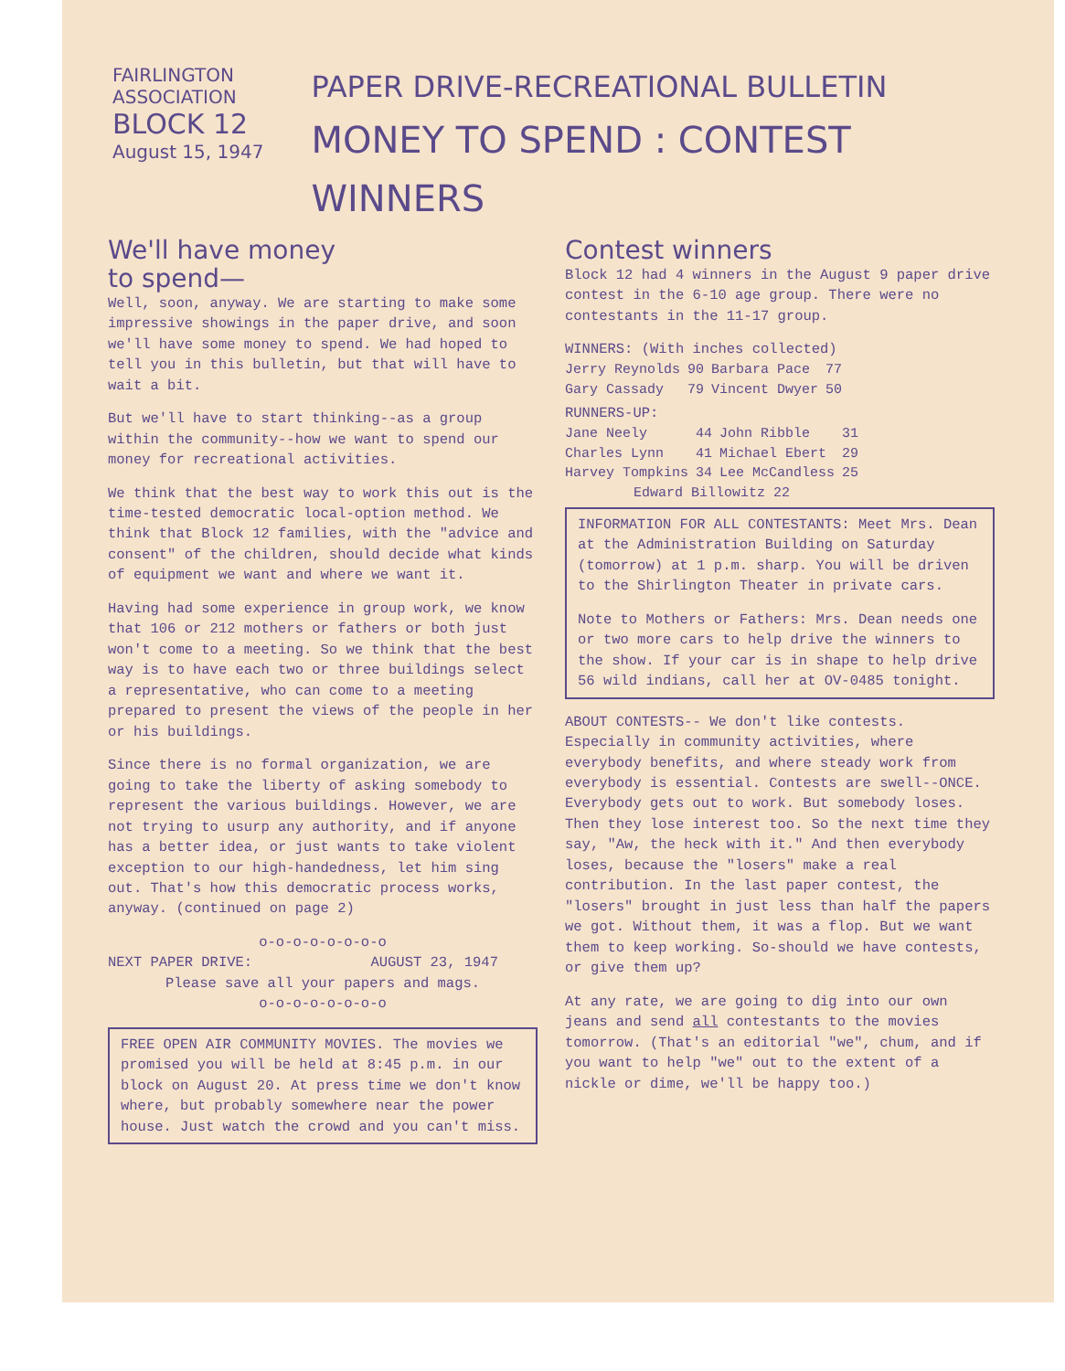FAIRLINGTON
ASSOCIATION
BLOCK 12
August 15, 1947
PAPER DRIVE-RECREATIONAL BULLETIN
MONEY TO SPEND : CONTEST WINNERS
We'll have money
to spend—
Well, soon, anyway. We are starting to make some impressive showings in the paper drive, and soon we'll have some money to spend. We had hoped to tell you in this bulletin, but that will have to wait a bit.
But we'll have to start thinking--as a group within the community--how we want to spend our money for recreational activities.
We think that the best way to work this out is the time-tested democratic local-option method. We think that Block 12 families, with the "advice and consent" of the children, should decide what kinds of equipment we want and where we want it.
Having had some experience in group work, we know that 106 or 212 mothers or fathers or both just won't come to a meeting. So we think that the best way is to have each two or three buildings select a representative, who can come to a meeting prepared to present the views of the people in her or his buildings.
Since there is no formal organization, we are going to take the liberty of asking somebody to represent the various buildings. However, we are not trying to usurp any authority, and if anyone has a better idea, or just wants to take violent exception to our high-handedness, let him sing out. That's how this democratic process works, anyway. (continued on page 2)
o-o-o-o-o-o-o-o
NEXT PAPER DRIVE: AUGUST 23, 1947
Please save all your papers and mags.
o-o-o-o-o-o-o-o
FREE OPEN AIR COMMUNITY MOVIES. The movies we promised you will be held at 8:45 p.m. in our block on August 20. At press time we don't know where, but probably somewhere near the power house. Just watch the crowd and you can't miss.
Contest winners
Block 12 had 4 winners in the August 9 paper drive contest in the 6-10 age group. There were no contestants in the 11-17 group.
WINNERS: (With inches collected)
| Jerry Reynolds | 90 | Barbara Pace | 77 |
| Gary Cassady | 79 | Vincent Dwyer | 50 |
RUNNERS-UP:
| Jane Neely | 44 | John Ribble | 31 |
| Charles Lynn | 41 | Michael Ebert | 29 |
| Harvey Tompkins | 34 | Lee McCandless | 25 |
| Edward Billowitz 22 | | | |
INFORMATION FOR ALL CONTESTANTS: Meet Mrs. Dean at the Administration Building on Saturday (tomorrow) at 1 p.m. sharp. You will be driven to the Shirlington Theater in private cars.
Note to Mothers or Fathers: Mrs. Dean needs one or two more cars to help drive the winners to the show. If your car is in shape to help drive 56 wild indians, call her at OV-0485 tonight.
ABOUT CONTESTS-- We don't like contests. Especially in community activities, where everybody benefits, and where steady work from everybody is essential. Contests are swell--ONCE. Everybody gets out to work. But somebody loses. Then they lose interest too. So the next time they say, "Aw, the heck with it." And then everybody loses, because the "losers" make a real contribution. In the last paper contest, the "losers" brought in just less than half the papers we got. Without them, it was a flop. But we want them to keep working. So-should we have contests, or give them up?
At any rate, we are going to dig into our own jeans and send all contestants to the movies tomorrow. (That's an editorial "we", chum, and if you want to help "we" out to the extent of a nickle or dime, we'll be happy too.)